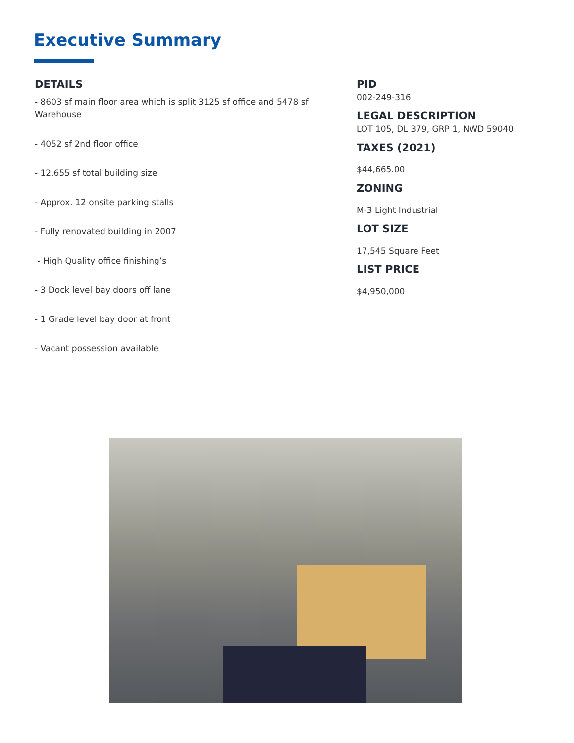Executive Summary
DETAILS
- 8603 sf main floor area which is split 3125 sf office and 5478 sf Warehouse
- 4052 sf 2nd floor office
- 12,655 sf total building size
- Approx. 12 onsite parking stalls
- Fully renovated building in 2007
- High Quality office finishing’s
- 3 Dock level bay doors off lane
- 1 Grade level bay door at front
- Vacant possession available
PID
002-249-316
LEGAL DESCRIPTION
LOT 105, DL 379, GRP 1, NWD 59040
TAXES (2021)
$44,665.00
ZONING
M-3 Light Industrial
LOT SIZE
17,545 Square Feet
LIST PRICE
$4,950,000